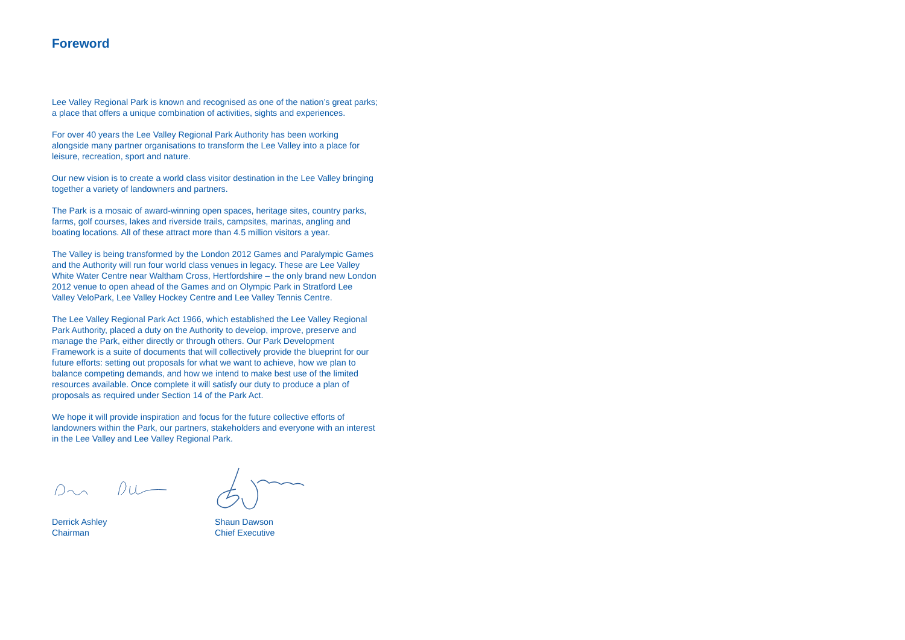Foreword
Lee Valley Regional Park is known and recognised as one of the nation’s great parks; a place that offers a unique combination of activities, sights and experiences.
For over 40 years the Lee Valley Regional Park Authority has been working alongside many partner organisations to transform the Lee Valley into a place for leisure, recreation, sport and nature.
Our new vision is to create a world class visitor destination in the Lee Valley bringing together a variety of landowners and partners.
The Park is a mosaic of award-winning open spaces, heritage sites, country parks, farms, golf courses, lakes and riverside trails, campsites, marinas, angling and boating locations. All of these attract more than 4.5 million visitors a year.
The Valley is being transformed by the London 2012 Games and Paralympic Games and the Authority will run four world class venues in legacy. These are Lee Valley White Water Centre near Waltham Cross, Hertfordshire – the only brand new London 2012 venue to open ahead of the Games and on Olympic Park in Stratford Lee Valley VeloPark, Lee Valley Hockey Centre and Lee Valley Tennis Centre.
The Lee Valley Regional Park Act 1966, which established the Lee Valley Regional Park Authority, placed a duty on the Authority to develop, improve, preserve and manage the Park, either directly or through others. Our Park Development Framework is a suite of documents that will collectively provide the blueprint for our future efforts: setting out proposals for what we want to achieve, how we plan to balance competing demands, and how we intend to make best use of the limited resources available. Once complete it will satisfy our duty to produce a plan of proposals as required under Section 14 of the Park Act.
We hope it will provide inspiration and focus for the future collective efforts of landowners within the Park, our partners, stakeholders and everyone with an interest in the Lee Valley and Lee Valley Regional Park.
Derrick Ashley
Chairman
Shaun Dawson
Chief Executive